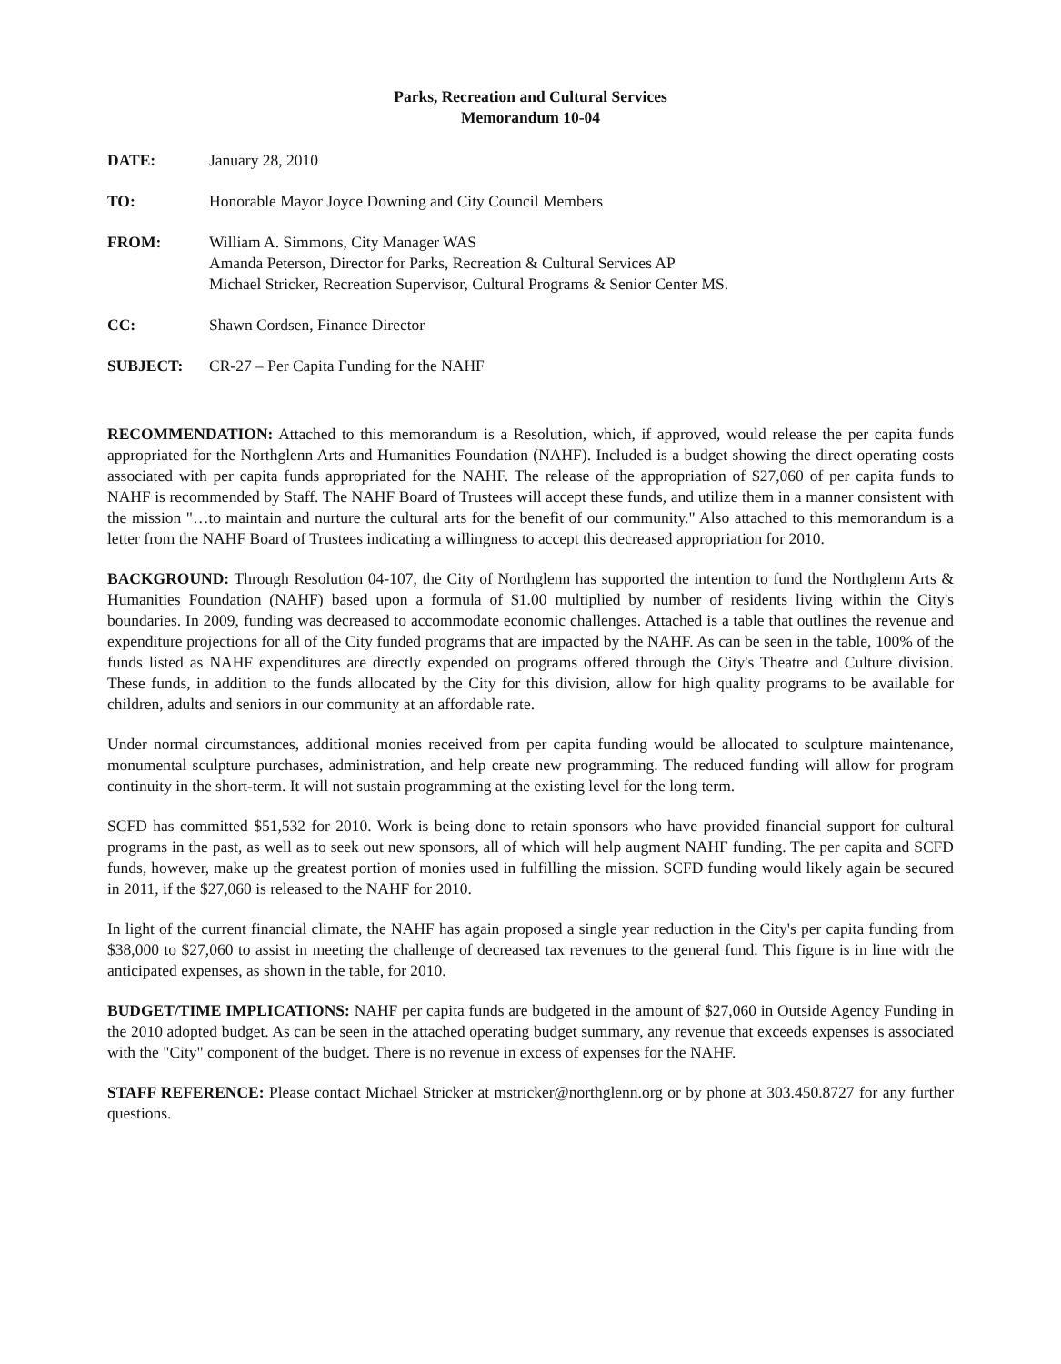Parks, Recreation and Cultural Services
Memorandum 10-04
| DATE: | January 28, 2010 |
| TO: | Honorable Mayor Joyce Downing and City Council Members |
| FROM: | William A. Simmons, City Manager WAS Amanda Peterson, Director for Parks, Recreation & Cultural Services AP Michael Stricker, Recreation Supervisor, Cultural Programs & Senior Center MS. |
| CC: | Shawn Cordsen, Finance Director |
| SUBJECT: | CR-27 – Per Capita Funding for the NAHF |
RECOMMENDATION: Attached to this memorandum is a Resolution, which, if approved, would release the per capita funds appropriated for the Northglenn Arts and Humanities Foundation (NAHF). Included is a budget showing the direct operating costs associated with per capita funds appropriated for the NAHF. The release of the appropriation of $27,060 of per capita funds to NAHF is recommended by Staff. The NAHF Board of Trustees will accept these funds, and utilize them in a manner consistent with the mission "…to maintain and nurture the cultural arts for the benefit of our community." Also attached to this memorandum is a letter from the NAHF Board of Trustees indicating a willingness to accept this decreased appropriation for 2010.
BACKGROUND: Through Resolution 04-107, the City of Northglenn has supported the intention to fund the Northglenn Arts & Humanities Foundation (NAHF) based upon a formula of $1.00 multiplied by number of residents living within the City's boundaries. In 2009, funding was decreased to accommodate economic challenges. Attached is a table that outlines the revenue and expenditure projections for all of the City funded programs that are impacted by the NAHF. As can be seen in the table, 100% of the funds listed as NAHF expenditures are directly expended on programs offered through the City's Theatre and Culture division. These funds, in addition to the funds allocated by the City for this division, allow for high quality programs to be available for children, adults and seniors in our community at an affordable rate.
Under normal circumstances, additional monies received from per capita funding would be allocated to sculpture maintenance, monumental sculpture purchases, administration, and help create new programming. The reduced funding will allow for program continuity in the short-term. It will not sustain programming at the existing level for the long term.
SCFD has committed $51,532 for 2010. Work is being done to retain sponsors who have provided financial support for cultural programs in the past, as well as to seek out new sponsors, all of which will help augment NAHF funding. The per capita and SCFD funds, however, make up the greatest portion of monies used in fulfilling the mission. SCFD funding would likely again be secured in 2011, if the $27,060 is released to the NAHF for 2010.
In light of the current financial climate, the NAHF has again proposed a single year reduction in the City's per capita funding from $38,000 to $27,060 to assist in meeting the challenge of decreased tax revenues to the general fund. This figure is in line with the anticipated expenses, as shown in the table, for 2010.
BUDGET/TIME IMPLICATIONS: NAHF per capita funds are budgeted in the amount of $27,060 in Outside Agency Funding in the 2010 adopted budget. As can be seen in the attached operating budget summary, any revenue that exceeds expenses is associated with the "City" component of the budget. There is no revenue in excess of expenses for the NAHF.
STAFF REFERENCE: Please contact Michael Stricker at mstricker@northglenn.org or by phone at 303.450.8727 for any further questions.